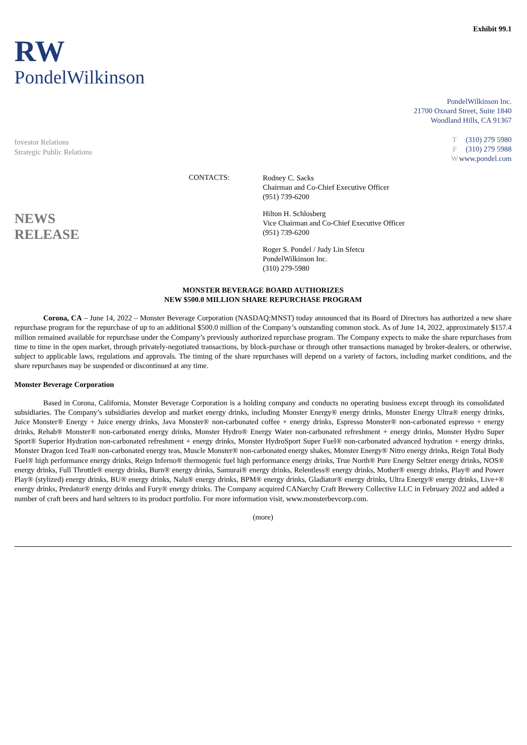Exhibit 99.1
RW
PondelWilkinson
PondelWilkinson Inc.
21700 Oxnard Street, Suite 1840
Woodland Hills, CA 91367
Investor Relations
Strategic Public Relations
T (310) 279 5980
F (310) 279 5988
Wwww.pondel.com
NEWS
RELEASE
CONTACTS:
Rodney C. Sacks
Chairman and Co-Chief Executive Officer
(951) 739-6200
Hilton H. Schlosberg
Vice Chairman and Co-Chief Executive Officer
(951) 739-6200
Roger S. Pondel / Judy Lin Sfetcu
PondelWilkinson Inc.
(310) 279-5980
MONSTER BEVERAGE BOARD AUTHORIZES
NEW $500.0 MILLION SHARE REPURCHASE PROGRAM
Corona, CA – June 14, 2022 – Monster Beverage Corporation (NASDAQ:MNST) today announced that its Board of Directors has authorized a new share repurchase program for the repurchase of up to an additional $500.0 million of the Company’s outstanding common stock. As of June 14, 2022, approximately $157.4 million remained available for repurchase under the Company’s previously authorized repurchase program. The Company expects to make the share repurchases from time to time in the open market, through privately-negotiated transactions, by block-purchase or through other transactions managed by broker-dealers, or otherwise, subject to applicable laws, regulations and approvals. The timing of the share repurchases will depend on a variety of factors, including market conditions, and the share repurchases may be suspended or discontinued at any time.
Monster Beverage Corporation
Based in Corona, California, Monster Beverage Corporation is a holding company and conducts no operating business except through its consolidated subsidiaries. The Company’s subsidiaries develop and market energy drinks, including Monster Energy® energy drinks, Monster Energy Ultra® energy drinks, Juice Monster® Energy + Juice energy drinks, Java Monster® non-carbonated coffee + energy drinks, Espresso Monster® non-carbonated espresso + energy drinks, Rehab® Monster® non-carbonated energy drinks, Monster Hydro® Energy Water non-carbonated refreshment + energy drinks, Monster Hydro Super Sport® Superior Hydration non-carbonated refreshment + energy drinks, Monster HydroSport Super Fuel® non-carbonated advanced hydration + energy drinks, Monster Dragon Iced Tea® non-carbonated energy teas, Muscle Monster® non-carbonated energy shakes, Monster Energy® Nitro energy drinks, Reign Total Body Fuel® high performance energy drinks, Reign Inferno® thermogenic fuel high performance energy drinks, True North® Pure Energy Seltzer energy drinks, NOS® energy drinks, Full Throttle® energy drinks, Burn® energy drinks, Samurai® energy drinks, Relentless® energy drinks, Mother® energy drinks, Play® and Power Play® (stylized) energy drinks, BU® energy drinks, Nalu® energy drinks, BPM® energy drinks, Gladiator® energy drinks, Ultra Energy® energy drinks, Live+® energy drinks, Predator® energy drinks and Fury® energy drinks. The Company acquired CANarchy Craft Brewery Collective LLC in February 2022 and added a number of craft beers and hard seltzers to its product portfolio. For more information visit, www.monsterbevcorp.com.
(more)